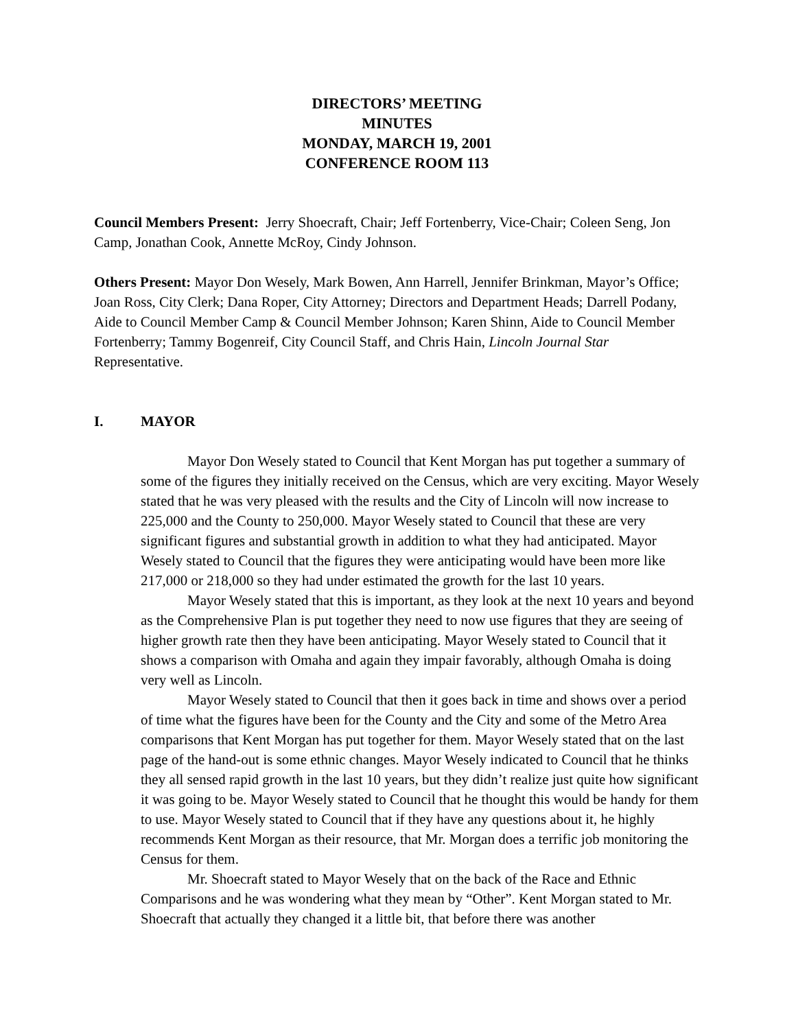DIRECTORS’ MEETING
MINUTES
MONDAY, MARCH 19, 2001
CONFERENCE ROOM 113
Council Members Present: Jerry Shoecraft, Chair; Jeff Fortenberry, Vice-Chair; Coleen Seng, Jon Camp, Jonathan Cook, Annette McRoy, Cindy Johnson.
Others Present: Mayor Don Wesely, Mark Bowen, Ann Harrell, Jennifer Brinkman, Mayor’s Office; Joan Ross, City Clerk; Dana Roper, City Attorney; Directors and Department Heads; Darrell Podany, Aide to Council Member Camp & Council Member Johnson; Karen Shinn, Aide to Council Member Fortenberry; Tammy Bogenreif, City Council Staff, and Chris Hain, Lincoln Journal Star Representative.
I. MAYOR
Mayor Don Wesely stated to Council that Kent Morgan has put together a summary of some of the figures they initially received on the Census, which are very exciting. Mayor Wesely stated that he was very pleased with the results and the City of Lincoln will now increase to 225,000 and the County to 250,000. Mayor Wesely stated to Council that these are very significant figures and substantial growth in addition to what they had anticipated. Mayor Wesely stated to Council that the figures they were anticipating would have been more like 217,000 or 218,000 so they had under estimated the growth for the last 10 years.
Mayor Wesely stated that this is important, as they look at the next 10 years and beyond as the Comprehensive Plan is put together they need to now use figures that they are seeing of higher growth rate then they have been anticipating. Mayor Wesely stated to Council that it shows a comparison with Omaha and again they impair favorably, although Omaha is doing very well as Lincoln.
Mayor Wesely stated to Council that then it goes back in time and shows over a period of time what the figures have been for the County and the City and some of the Metro Area comparisons that Kent Morgan has put together for them. Mayor Wesely stated that on the last page of the hand-out is some ethnic changes. Mayor Wesely indicated to Council that he thinks they all sensed rapid growth in the last 10 years, but they didn’t realize just quite how significant it was going to be. Mayor Wesely stated to Council that he thought this would be handy for them to use. Mayor Wesely stated to Council that if they have any questions about it, he highly recommends Kent Morgan as their resource, that Mr. Morgan does a terrific job monitoring the Census for them.
Mr. Shoecraft stated to Mayor Wesely that on the back of the Race and Ethnic Comparisons and he was wondering what they mean by “Other”. Kent Morgan stated to Mr. Shoecraft that actually they changed it a little bit, that before there was another